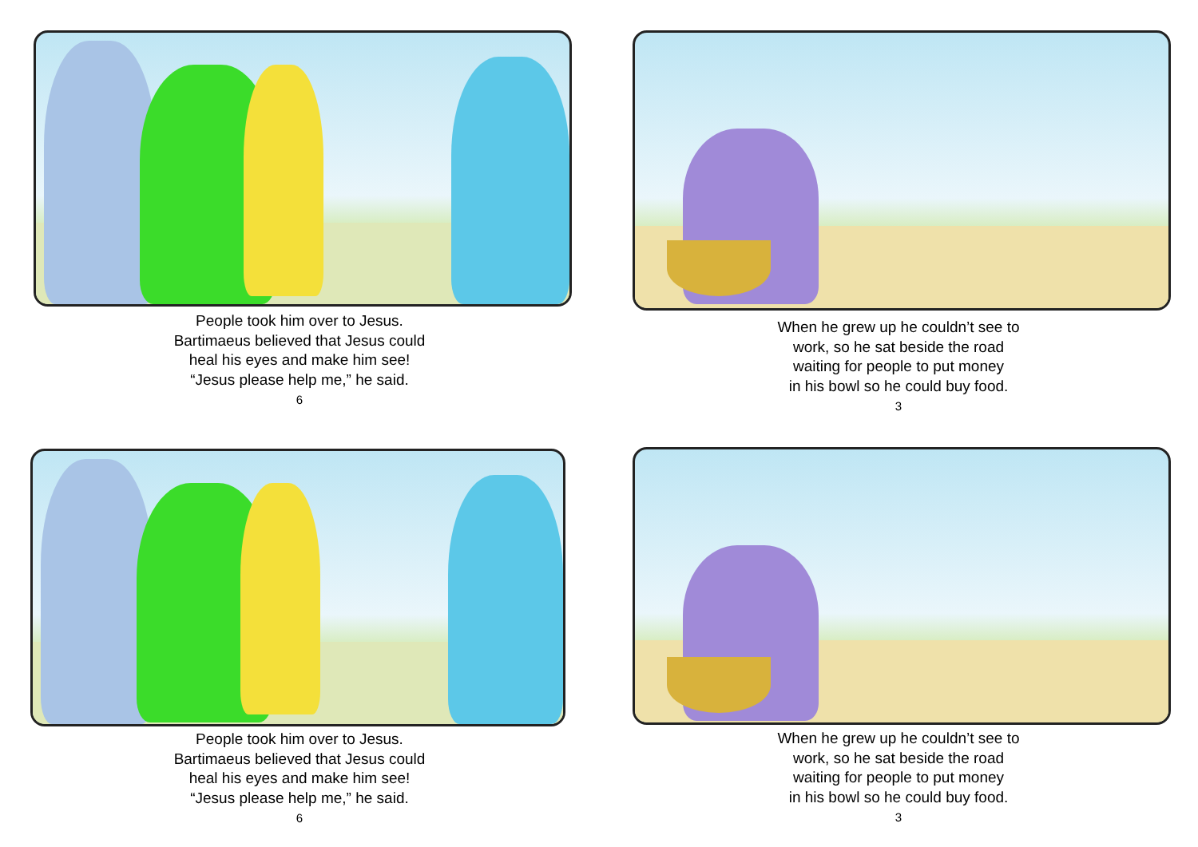People took him over to Jesus.
Bartimaeus believed that Jesus could
heal his eyes and make him see!
“Jesus please help me,” he said.
6
When he grew up he couldn’t see to
work, so he sat beside the road
waiting for people to put money
in his bowl so he could buy food.
3
People took him over to Jesus.
Bartimaeus believed that Jesus could
heal his eyes and make him see!
“Jesus please help me,” he said.
6
When he grew up he couldn’t see to
work, so he sat beside the road
waiting for people to put money
in his bowl so he could buy food.
3